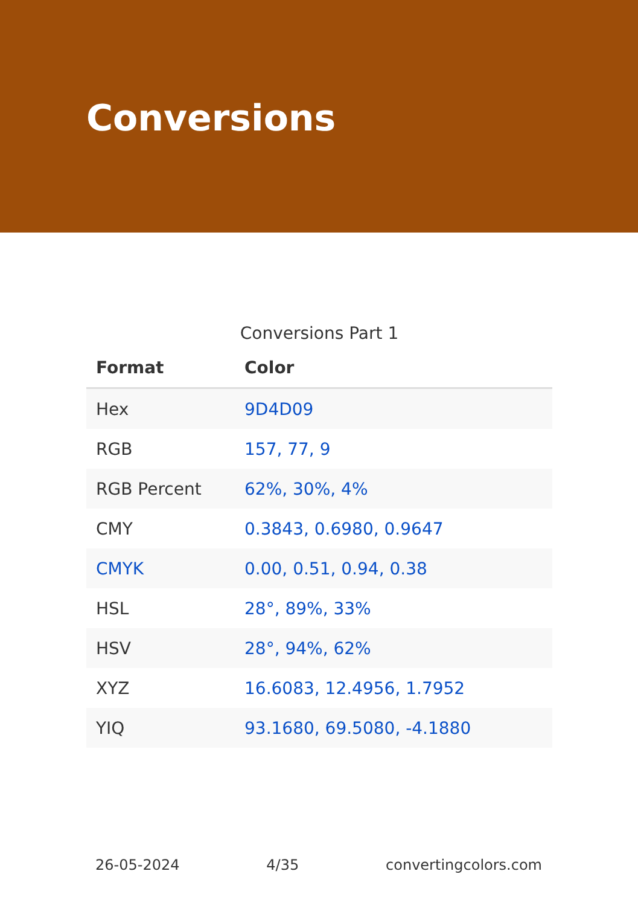Conversions
Conversions Part 1
| Format | Color |
| --- | --- |
| Hex | 9D4D09 |
| RGB | 157, 77, 9 |
| RGB Percent | 62%, 30%, 4% |
| CMY | 0.3843, 0.6980, 0.9647 |
| CMYK | 0.00, 0.51, 0.94, 0.38 |
| HSL | 28°, 89%, 33% |
| HSV | 28°, 94%, 62% |
| XYZ | 16.6083, 12.4956, 1.7952 |
| YIQ | 93.1680, 69.5080, -4.1880 |
26-05-2024 4/35 convertingcolors.com